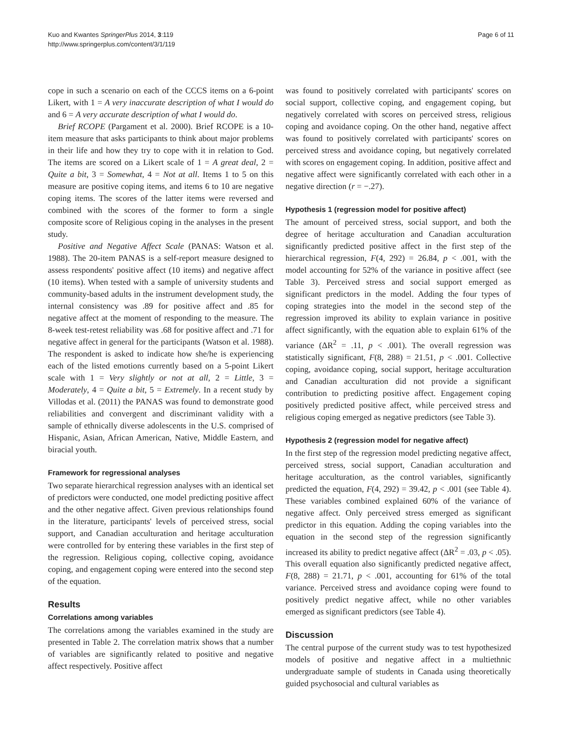Kuo and Kwantes SpringerPlus 2014, 3:119
http://www.springerplus.com/content/3/1/119
Page 6 of 11
cope in such a scenario on each of the CCCS items on a 6-point Likert, with 1 = A very inaccurate description of what I would do and 6 = A very accurate description of what I would do.
Brief RCOPE (Pargament et al. 2000). Brief RCOPE is a 10-item measure that asks participants to think about major problems in their life and how they try to cope with it in relation to God. The items are scored on a Likert scale of 1 = A great deal, 2 = Quite a bit, 3 = Somewhat, 4 = Not at all. Items 1 to 5 on this measure are positive coping items, and items 6 to 10 are negative coping items. The scores of the latter items were reversed and combined with the scores of the former to form a single composite score of Religious coping in the analyses in the present study.
Positive and Negative Affect Scale (PANAS: Watson et al. 1988). The 20-item PANAS is a self-report measure designed to assess respondents' positive affect (10 items) and negative affect (10 items). When tested with a sample of university students and community-based adults in the instrument development study, the internal consistency was .89 for positive affect and .85 for negative affect at the moment of responding to the measure. The 8-week test-retest reliability was .68 for positive affect and .71 for negative affect in general for the participants (Watson et al. 1988). The respondent is asked to indicate how she/he is experiencing each of the listed emotions currently based on a 5-point Likert scale with 1 = Very slightly or not at all, 2 = Little, 3 = Moderately, 4 = Quite a bit, 5 = Extremely. In a recent study by Villodas et al. (2011) the PANAS was found to demonstrate good reliabilities and convergent and discriminant validity with a sample of ethnically diverse adolescents in the U.S. comprised of Hispanic, Asian, African American, Native, Middle Eastern, and biracial youth.
Framework for regressional analyses
Two separate hierarchical regression analyses with an identical set of predictors were conducted, one model predicting positive affect and the other negative affect. Given previous relationships found in the literature, participants' levels of perceived stress, social support, and Canadian acculturation and heritage acculturation were controlled for by entering these variables in the first step of the regression. Religious coping, collective coping, avoidance coping, and engagement coping were entered into the second step of the equation.
Results
Correlations among variables
The correlations among the variables examined in the study are presented in Table 2. The correlation matrix shows that a number of variables are significantly related to positive and negative affect respectively. Positive affect
was found to positively correlated with participants' scores on social support, collective coping, and engagement coping, but negatively correlated with scores on perceived stress, religious coping and avoidance coping. On the other hand, negative affect was found to positively correlated with participants' scores on perceived stress and avoidance coping, but negatively correlated with scores on engagement coping. In addition, positive affect and negative affect were significantly correlated with each other in a negative direction (r = −.27).
Hypothesis 1 (regression model for positive affect)
The amount of perceived stress, social support, and both the degree of heritage acculturation and Canadian acculturation significantly predicted positive affect in the first step of the hierarchical regression, F(4, 292) = 26.84, p < .001, with the model accounting for 52% of the variance in positive affect (see Table 3). Perceived stress and social support emerged as significant predictors in the model. Adding the four types of coping strategies into the model in the second step of the regression improved its ability to explain variance in positive affect significantly, with the equation able to explain 61% of the variance (ΔR<sup>2</sup> = .11, p < .001). The overall regression was statistically significant, F(8, 288) = 21.51, p < .001. Collective coping, avoidance coping, social support, heritage acculturation and Canadian acculturation did not provide a significant contribution to predicting positive affect. Engagement coping positively predicted positive affect, while perceived stress and religious coping emerged as negative predictors (see Table 3).
Hypothesis 2 (regression model for negative affect)
In the first step of the regression model predicting negative affect, perceived stress, social support, Canadian acculturation and heritage acculturation, as the control variables, significantly predicted the equation, F(4, 292) = 39.42, p < .001 (see Table 4). These variables combined explained 60% of the variance of negative affect. Only perceived stress emerged as significant predictor in this equation. Adding the coping variables into the equation in the second step of the regression significantly increased its ability to predict negative affect (ΔR<sup>2</sup> = .03, p < .05). This overall equation also significantly predicted negative affect, F(8, 288) = 21.71, p < .001, accounting for 61% of the total variance. Perceived stress and avoidance coping were found to positively predict negative affect, while no other variables emerged as significant predictors (see Table 4).
Discussion
The central purpose of the current study was to test hypothesized models of positive and negative affect in a multiethnic undergraduate sample of students in Canada using theoretically guided psychosocial and cultural variables as